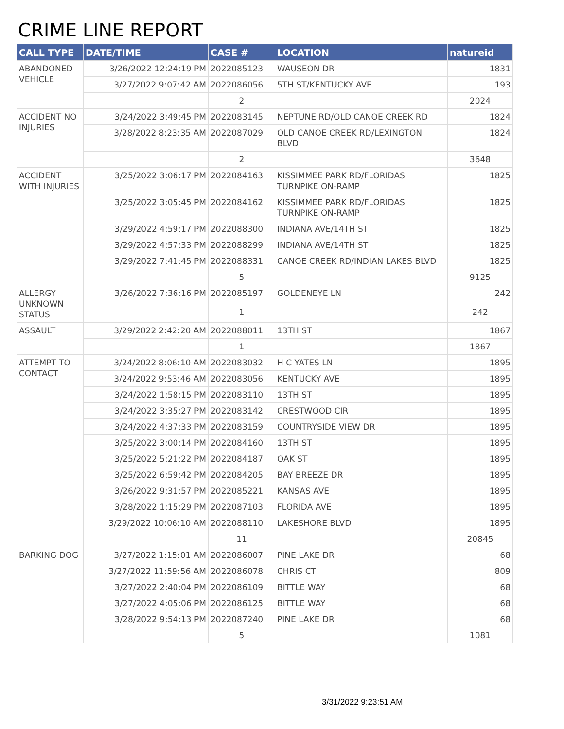CRIME LINE REPORT
| CALL TYPE | DATE/TIME | CASE # | LOCATION | natureid |
| --- | --- | --- | --- | --- |
| ABANDONED VEHICLE | 3/26/2022 12:24:19 PM | 2022085123 | WAUSEON DR | 1831 |
| | 3/27/2022 9:07:42 AM | 2022086056 | 5TH ST/KENTUCKY AVE | 193 |
| | | 2 | | 2024 |
| ACCIDENT NO INJURIES | 3/24/2022 3:49:45 PM | 2022083145 | NEPTUNE RD/OLD CANOE CREEK RD | 1824 |
| | 3/28/2022 8:23:35 AM | 2022087029 | OLD CANOE CREEK RD/LEXINGTON BLVD | 1824 |
| | | 2 | | 3648 |
| ACCIDENT WITH INJURIES | 3/25/2022 3:06:17 PM | 2022084163 | KISSIMMEE PARK RD/FLORIDAS TURNPIKE ON-RAMP | 1825 |
| | 3/25/2022 3:05:45 PM | 2022084162 | KISSIMMEE PARK RD/FLORIDAS TURNPIKE ON-RAMP | 1825 |
| | 3/29/2022 4:59:17 PM | 2022088300 | INDIANA AVE/14TH ST | 1825 |
| | 3/29/2022 4:57:33 PM | 2022088299 | INDIANA AVE/14TH ST | 1825 |
| | 3/29/2022 7:41:45 PM | 2022088331 | CANOE CREEK RD/INDIAN LAKES BLVD | 1825 |
| | | 5 | | 9125 |
| ALLERGY UNKNOWN STATUS | 3/26/2022 7:36:16 PM | 2022085197 | GOLDENEYE LN | 242 |
| | | 1 | | 242 |
| ASSAULT | 3/29/2022 2:42:20 AM | 2022088011 | 13TH ST | 1867 |
| | | 1 | | 1867 |
| ATTEMPT TO CONTACT | 3/24/2022 8:06:10 AM | 2022083032 | H C YATES LN | 1895 |
| | 3/24/2022 9:53:46 AM | 2022083056 | KENTUCKY AVE | 1895 |
| | 3/24/2022 1:58:15 PM | 2022083110 | 13TH ST | 1895 |
| | 3/24/2022 3:35:27 PM | 2022083142 | CRESTWOOD CIR | 1895 |
| | 3/24/2022 4:37:33 PM | 2022083159 | COUNTRYSIDE VIEW DR | 1895 |
| | 3/25/2022 3:00:14 PM | 2022084160 | 13TH ST | 1895 |
| | 3/25/2022 5:21:22 PM | 2022084187 | OAK ST | 1895 |
| | 3/25/2022 6:59:42 PM | 2022084205 | BAY BREEZE DR | 1895 |
| | 3/26/2022 9:31:57 PM | 2022085221 | KANSAS AVE | 1895 |
| | 3/28/2022 1:15:29 PM | 2022087103 | FLORIDA AVE | 1895 |
| | 3/29/2022 10:06:10 AM | 2022088110 | LAKESHORE BLVD | 1895 |
| | | 11 | | 20845 |
| BARKING DOG | 3/27/2022 1:15:01 AM | 2022086007 | PINE LAKE DR | 68 |
| | 3/27/2022 11:59:56 AM | 2022086078 | CHRIS CT | 809 |
| | 3/27/2022 2:40:04 PM | 2022086109 | BITTLE WAY | 68 |
| | 3/27/2022 4:05:06 PM | 2022086125 | BITTLE WAY | 68 |
| | 3/28/2022 9:54:13 PM | 2022087240 | PINE LAKE DR | 68 |
| | | 5 | | 1081 |
3/31/2022 9:23:51 AM